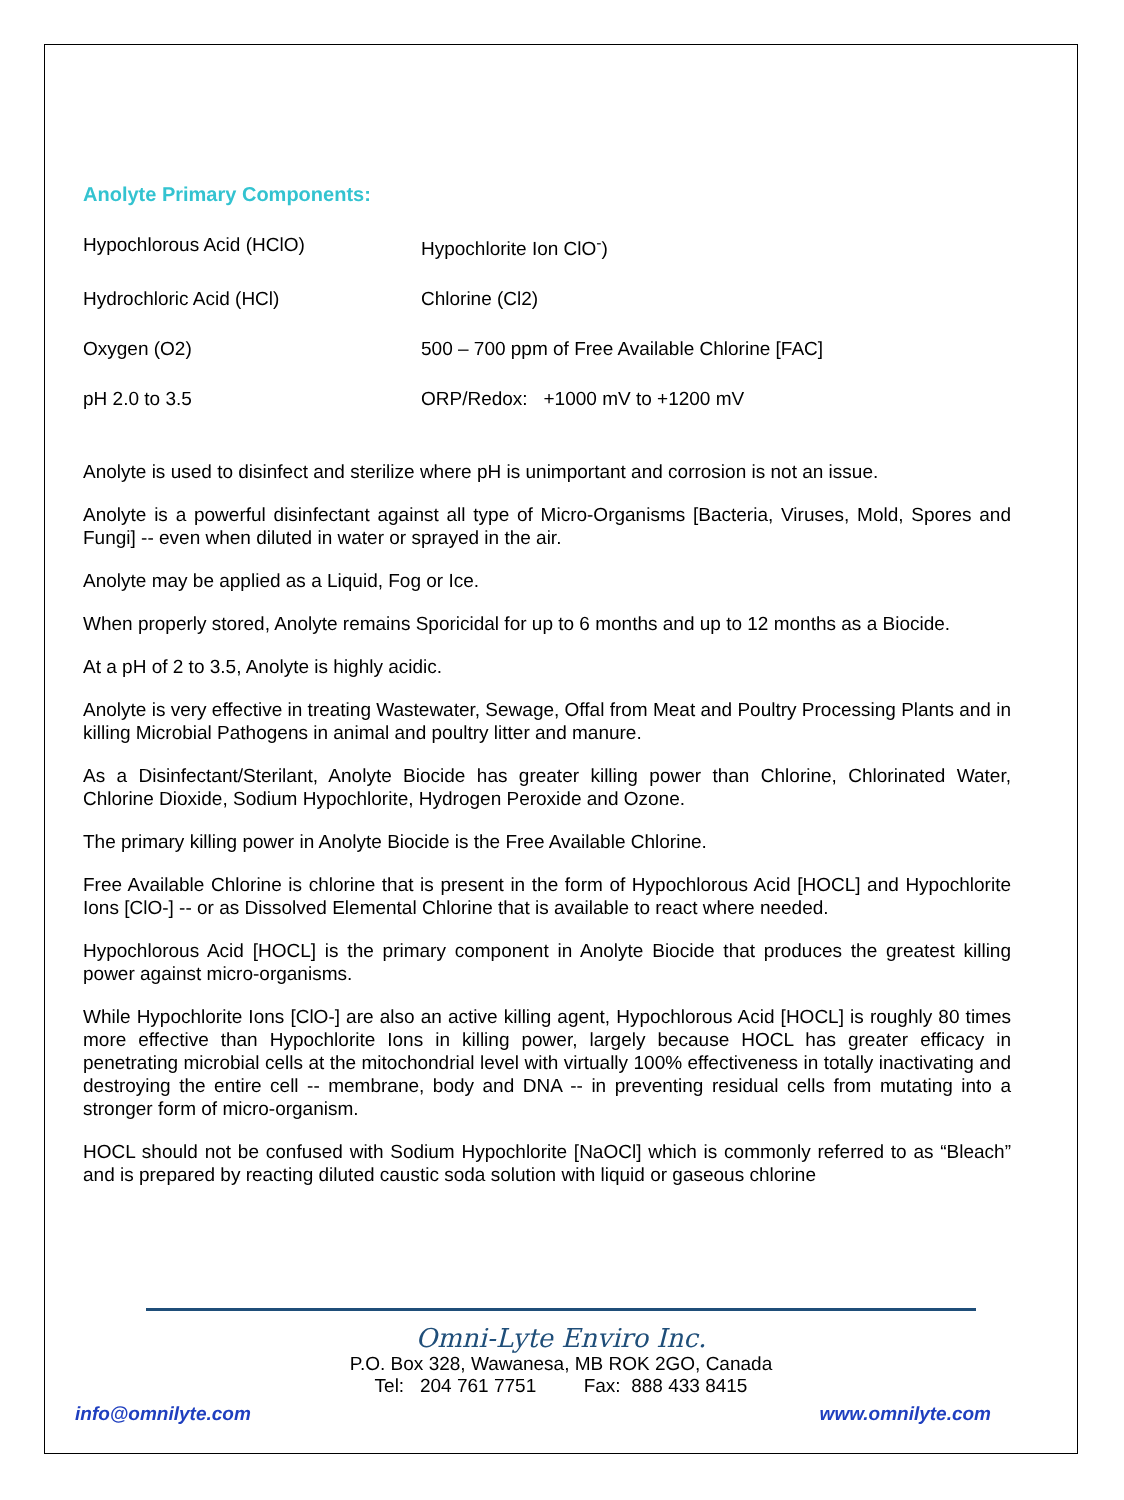Anolyte Primary Components:
| Hypochlorous Acid (HClO) | Hypochlorite Ion ClO<sup>-</sup>) |
| Hydrochloric Acid (HCl) | Chlorine (Cl2) |
| Oxygen (O2) | 500 – 700 ppm of Free Available Chlorine [FAC] |
| pH 2.0 to 3.5 | ORP/Redox: +1000 mV to +1200 mV |
Anolyte is used to disinfect and sterilize where pH is unimportant and corrosion is not an issue.
Anolyte is a powerful disinfectant against all type of Micro-Organisms [Bacteria, Viruses, Mold, Spores and Fungi] -- even when diluted in water or sprayed in the air.
Anolyte may be applied as a Liquid, Fog or Ice.
When properly stored, Anolyte remains Sporicidal for up to 6 months and up to 12 months as a Biocide.
At a pH of 2 to 3.5, Anolyte is highly acidic.
Anolyte is very effective in treating Wastewater, Sewage, Offal from Meat and Poultry Processing Plants and in killing Microbial Pathogens in animal and poultry litter and manure.
As a Disinfectant/Sterilant, Anolyte Biocide has greater killing power than Chlorine, Chlorinated Water, Chlorine Dioxide, Sodium Hypochlorite, Hydrogen Peroxide and Ozone.
The primary killing power in Anolyte Biocide is the Free Available Chlorine.
Free Available Chlorine is chlorine that is present in the form of Hypochlorous Acid [HOCL] and Hypochlorite Ions [ClO-] -- or as Dissolved Elemental Chlorine that is available to react where needed.
Hypochlorous Acid [HOCL] is the primary component in Anolyte Biocide that produces the greatest killing power against micro-organisms.
While Hypochlorite Ions [ClO-] are also an active killing agent, Hypochlorous Acid [HOCL] is roughly 80 times more effective than Hypochlorite Ions in killing power, largely because HOCL has greater efficacy in penetrating microbial cells at the mitochondrial level with virtually 100% effectiveness in totally inactivating and destroying the entire cell -- membrane, body and DNA -- in preventing residual cells from mutating into a stronger form of micro-organism.
HOCL should not be confused with Sodium Hypochlorite [NaOCl] which is commonly referred to as “Bleach” and is prepared by reacting diluted caustic soda solution with liquid or gaseous chlorine
Omni-Lyte Enviro Inc.
P.O. Box 328, Wawanesa, MB ROK 2GO, Canada
Tel: 204 761 7751 Fax: 888 433 8415
info@omnilyte.com www.omnilyte.com